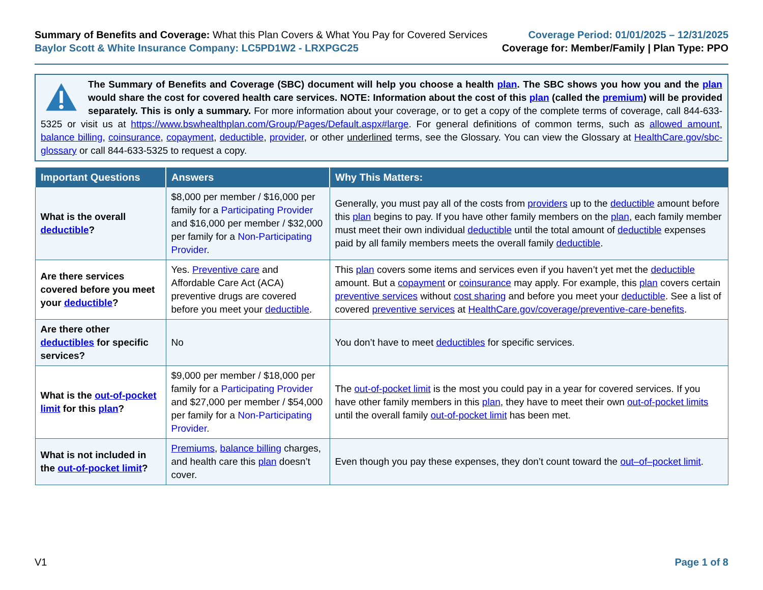Summary of Benefits and Coverage: What this Plan Covers & What You Pay for Covered Services
Baylor Scott & White Insurance Company: LC5PD1W2 - LRXPGC25
Coverage Period: 01/01/2025 – 12/31/2025
Coverage for: Member/Family | Plan Type: PPO
The Summary of Benefits and Coverage (SBC) document will help you choose a health plan. The SBC shows you how you and the plan would share the cost for covered health care services. NOTE: Information about the cost of this plan (called the premium) will be provided separately. This is only a summary. For more information about your coverage, or to get a copy of the complete terms of coverage, call 844-633-5325 or visit us at https://www.bswhealthplan.com/Group/Pages/Default.aspx#large. For general definitions of common terms, such as allowed amount, balance billing, coinsurance, copayment, deductible, provider, or other underlined terms, see the Glossary. You can view the Glossary at HealthCare.gov/sbc-glossary or call 844-633-5325 to request a copy.
| Important Questions | Answers | Why This Matters: |
| --- | --- | --- |
| What is the overall deductible ? | $8,000 per member / $16,000 per family for a Participating Provider and $16,000 per member / $32,000 per family for a Non-Participating Provider . | Generally, you must pay all of the costs from providers up to the deductible amount before this plan begins to pay. If you have other family members on the plan , each family member must meet their own individual deductible until the total amount of deductible expenses paid by all family members meets the overall family deductible . |
| Are there services covered before you meet your deductible ? | Yes. Preventive care and Affordable Care Act (ACA) preventive drugs are covered before you meet your deductible . | This plan covers some items and services even if you haven’t yet met the deductible amount. But a copayment or coinsurance may apply. For example, this plan covers certain preventive services without cost sharing and before you meet your deductible . See a list of covered preventive services at HealthCare.gov/coverage/preventive-care-benefits . |
| Are there other deductibles for specific services? | No | You don’t have to meet deductibles for specific services. |
| What is the out-of-pocket limit for this plan ? | $9,000 per member / $18,000 per family for a Participating Provider and $27,000 per member / $54,000 per family for a Non-Participating Provider . | The out-of-pocket limit is the most you could pay in a year for covered services. If you have other family members in this plan , they have to meet their own out-of-pocket limits until the overall family out-of-pocket limit has been met. |
| What is not included in the out-of-pocket limit ? | Premiums , balance billing charges, and health care this plan doesn’t cover. | Even though you pay these expenses, they don’t count toward the out–of–pocket limit . |
V1 Page 1 of 8